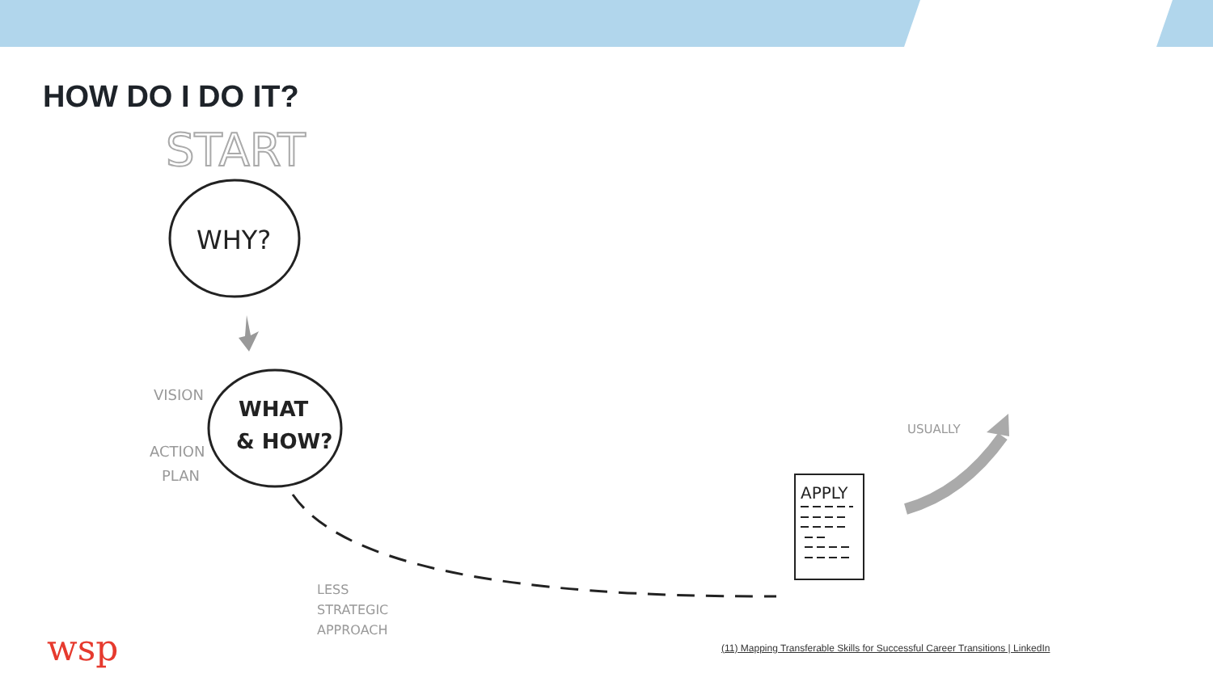HOW DO I DO IT?
START
WHY?
WHAT
& HOW?
VISION
ACTION
PLAN
LESS
STRATEGIC
APPROACH
APPLY
USUALLY
wsp
(11) Mapping Transferable Skills for Successful Career Transitions | LinkedIn